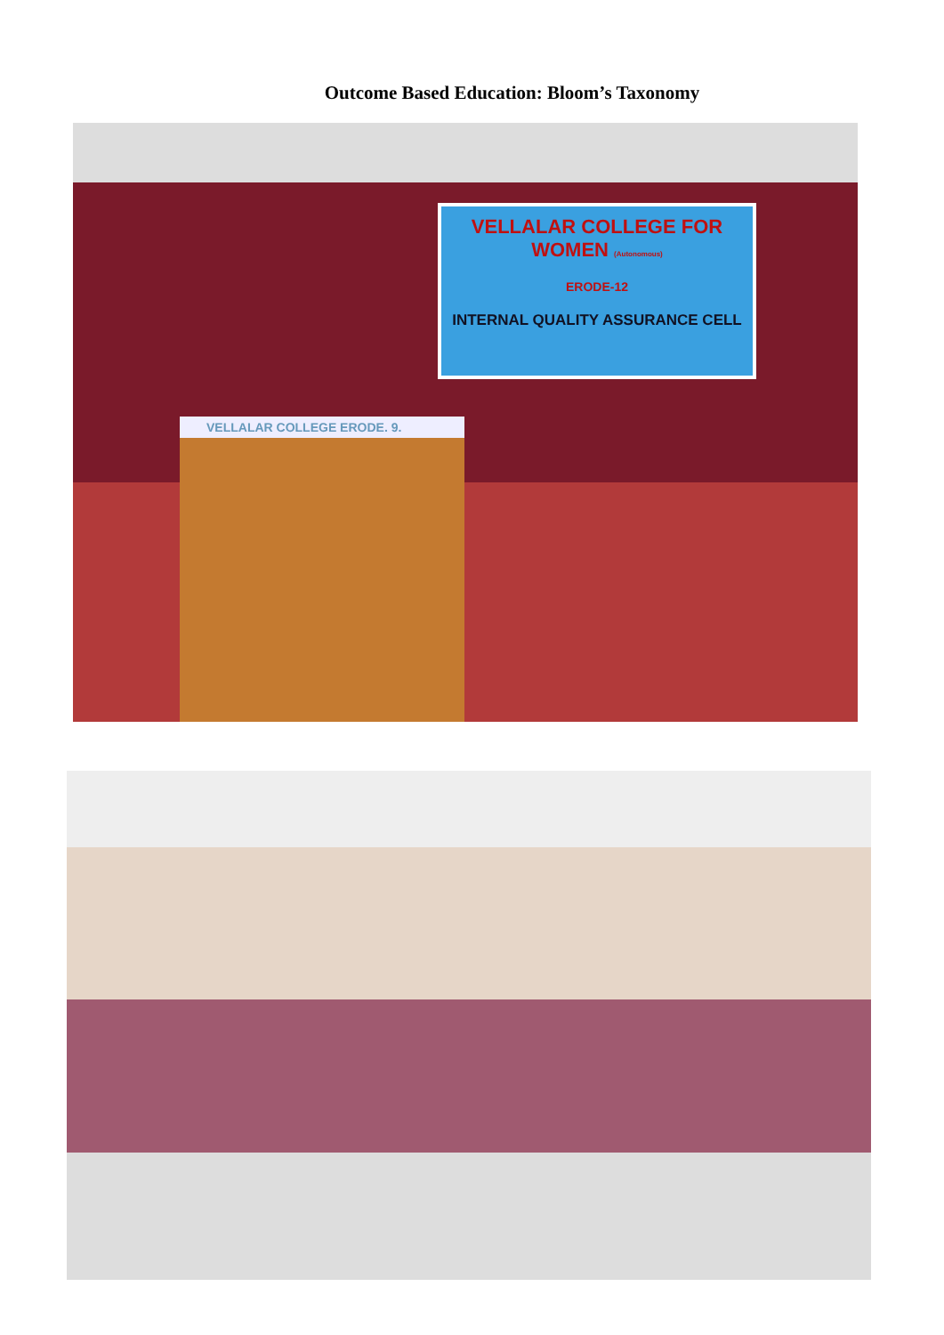Outcome Based Education: Bloom’s Taxonomy
VELLALAR COLLEGE FOR WOMEN (Autonomous)
ERODE-12
INTERNAL QUALITY ASSURANCE CELL
VELLALAR COLLEGE ERODE. 9.